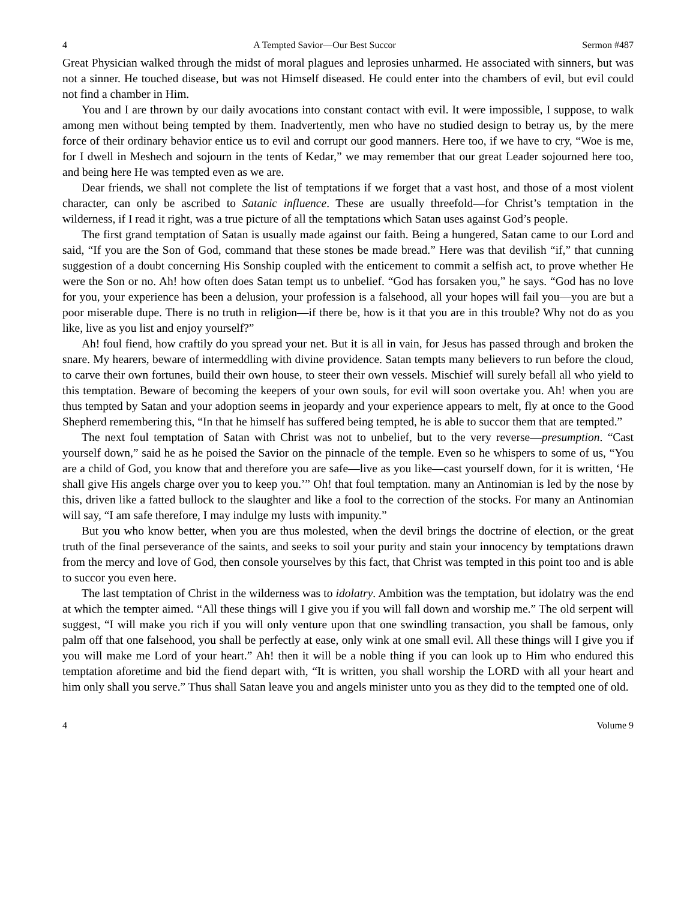4 A Tempted Savior—Our Best Succor Sermon #487
Great Physician walked through the midst of moral plagues and leprosies unharmed. He associated with sinners, but was not a sinner. He touched disease, but was not Himself diseased. He could enter into the chambers of evil, but evil could not find a chamber in Him.
You and I are thrown by our daily avocations into constant contact with evil. It were impossible, I suppose, to walk among men without being tempted by them. Inadvertently, men who have no studied design to betray us, by the mere force of their ordinary behavior entice us to evil and corrupt our good manners. Here too, if we have to cry, “Woe is me, for I dwell in Meshech and sojourn in the tents of Kedar,” we may remember that our great Leader sojourned here too, and being here He was tempted even as we are.
Dear friends, we shall not complete the list of temptations if we forget that a vast host, and those of a most violent character, can only be ascribed to Satanic influence. These are usually threefold—for Christ’s temptation in the wilderness, if I read it right, was a true picture of all the temptations which Satan uses against God’s people.
The first grand temptation of Satan is usually made against our faith. Being a hungered, Satan came to our Lord and said, “If you are the Son of God, command that these stones be made bread.” Here was that devilish “if,” that cunning suggestion of a doubt concerning His Sonship coupled with the enticement to commit a selfish act, to prove whether He were the Son or no. Ah! how often does Satan tempt us to unbelief. “God has forsaken you,” he says. “God has no love for you, your experience has been a delusion, your profession is a falsehood, all your hopes will fail you—you are but a poor miserable dupe. There is no truth in religion—if there be, how is it that you are in this trouble? Why not do as you like, live as you list and enjoy yourself?”
Ah! foul fiend, how craftily do you spread your net. But it is all in vain, for Jesus has passed through and broken the snare. My hearers, beware of intermeddling with divine providence. Satan tempts many believers to run before the cloud, to carve their own fortunes, build their own house, to steer their own vessels. Mischief will surely befall all who yield to this temptation. Beware of becoming the keepers of your own souls, for evil will soon overtake you. Ah! when you are thus tempted by Satan and your adoption seems in jeopardy and your experience appears to melt, fly at once to the Good Shepherd remembering this, “In that he himself has suffered being tempted, he is able to succor them that are tempted.”
The next foul temptation of Satan with Christ was not to unbelief, but to the very reverse—presumption. “Cast yourself down,” said he as he poised the Savior on the pinnacle of the temple. Even so he whispers to some of us, “You are a child of God, you know that and therefore you are safe—live as you like—cast yourself down, for it is written, ‘He shall give His angels charge over you to keep you.’” Oh! that foul temptation. many an Antinomian is led by the nose by this, driven like a fatted bullock to the slaughter and like a fool to the correction of the stocks. For many an Antinomian will say, “I am safe therefore, I may indulge my lusts with impunity.”
But you who know better, when you are thus molested, when the devil brings the doctrine of election, or the great truth of the final perseverance of the saints, and seeks to soil your purity and stain your innocency by temptations drawn from the mercy and love of God, then console yourselves by this fact, that Christ was tempted in this point too and is able to succor you even here.
The last temptation of Christ in the wilderness was to idolatry. Ambition was the temptation, but idolatry was the end at which the tempter aimed. “All these things will I give you if you will fall down and worship me.” The old serpent will suggest, “I will make you rich if you will only venture upon that one swindling transaction, you shall be famous, only palm off that one falsehood, you shall be perfectly at ease, only wink at one small evil. All these things will I give you if you will make me Lord of your heart.” Ah! then it will be a noble thing if you can look up to Him who endured this temptation aforetime and bid the fiend depart with, “It is written, you shall worship the LORD with all your heart and him only shall you serve.” Thus shall Satan leave you and angels minister unto you as they did to the tempted one of old.
4 Volume 9